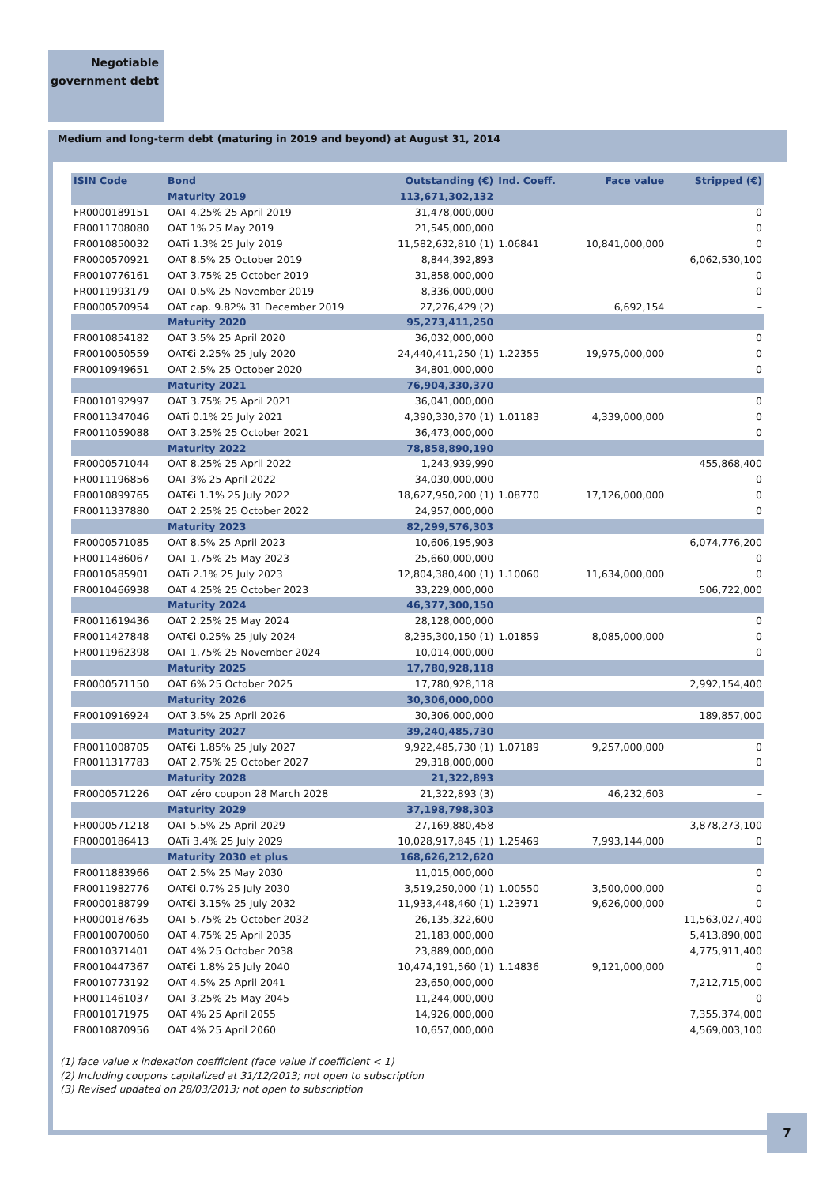Negotiable
government debt
Medium and long-term debt (maturing in 2019 and beyond) at August 31, 2014
| ISIN Code | Bond | Outstanding (€) | Ind. Coeff. | Face value | Stripped (€) |
| --- | --- | --- | --- | --- | --- |
| | Maturity 2019 | 113,671,302,132 | | | |
| FR0000189151 | OAT 4.25% 25 April 2019 | 31,478,000,000 | | | 0 |
| FR0011708080 | OAT 1% 25 May 2019 | 21,545,000,000 | | | 0 |
| FR0010850032 | OATi 1.3% 25 July 2019 | 11,582,632,810 (1) | 1.06841 | 10,841,000,000 | 0 |
| FR0000570921 | OAT 8.5% 25 October 2019 | 8,844,392,893 | | | 6,062,530,100 |
| FR0010776161 | OAT 3.75% 25 October 2019 | 31,858,000,000 | | | 0 |
| FR0011993179 | OAT 0.5% 25 November 2019 | 8,336,000,000 | | | 0 |
| FR0000570954 | OAT cap. 9.82% 31 December 2019 | 27,276,429 (2) | | 6,692,154 | – |
| | Maturity 2020 | 95,273,411,250 | | | |
| FR0010854182 | OAT 3.5% 25 April 2020 | 36,032,000,000 | | | 0 |
| FR0010050559 | OAT€i 2.25% 25 July 2020 | 24,440,411,250 (1) | 1.22355 | 19,975,000,000 | 0 |
| FR0010949651 | OAT 2.5% 25 October 2020 | 34,801,000,000 | | | 0 |
| | Maturity 2021 | 76,904,330,370 | | | |
| FR0010192997 | OAT 3.75% 25 April 2021 | 36,041,000,000 | | | 0 |
| FR0011347046 | OATi 0.1% 25 July 2021 | 4,390,330,370 (1) | 1.01183 | 4,339,000,000 | 0 |
| FR0011059088 | OAT 3.25% 25 October 2021 | 36,473,000,000 | | | 0 |
| | Maturity 2022 | 78,858,890,190 | | | |
| FR0000571044 | OAT 8.25% 25 April 2022 | 1,243,939,990 | | | 455,868,400 |
| FR0011196856 | OAT 3% 25 April 2022 | 34,030,000,000 | | | 0 |
| FR0010899765 | OAT€i 1.1% 25 July 2022 | 18,627,950,200 (1) | 1.08770 | 17,126,000,000 | 0 |
| FR0011337880 | OAT 2.25% 25 October 2022 | 24,957,000,000 | | | 0 |
| | Maturity 2023 | 82,299,576,303 | | | |
| FR0000571085 | OAT 8.5% 25 April 2023 | 10,606,195,903 | | | 6,074,776,200 |
| FR0011486067 | OAT 1.75% 25 May 2023 | 25,660,000,000 | | | 0 |
| FR0010585901 | OATi 2.1% 25 July 2023 | 12,804,380,400 (1) | 1.10060 | 11,634,000,000 | 0 |
| FR0010466938 | OAT 4.25% 25 October 2023 | 33,229,000,000 | | | 506,722,000 |
| | Maturity 2024 | 46,377,300,150 | | | |
| FR0011619436 | OAT 2.25% 25 May 2024 | 28,128,000,000 | | | 0 |
| FR0011427848 | OAT€i 0.25% 25 July 2024 | 8,235,300,150 (1) | 1.01859 | 8,085,000,000 | 0 |
| FR0011962398 | OAT 1.75% 25 November 2024 | 10,014,000,000 | | | 0 |
| | Maturity 2025 | 17,780,928,118 | | | |
| FR0000571150 | OAT 6% 25 October 2025 | 17,780,928,118 | | | 2,992,154,400 |
| | Maturity 2026 | 30,306,000,000 | | | |
| FR0010916924 | OAT 3.5% 25 April 2026 | 30,306,000,000 | | | 189,857,000 |
| | Maturity 2027 | 39,240,485,730 | | | |
| FR0011008705 | OAT€i 1.85% 25 July 2027 | 9,922,485,730 (1) | 1.07189 | 9,257,000,000 | 0 |
| FR0011317783 | OAT 2.75% 25 October 2027 | 29,318,000,000 | | | 0 |
| | Maturity 2028 | 21,322,893 | | | |
| FR0000571226 | OAT zéro coupon 28 March 2028 | 21,322,893 (3) | | 46,232,603 | – |
| | Maturity 2029 | 37,198,798,303 | | | |
| FR0000571218 | OAT 5.5% 25 April 2029 | 27,169,880,458 | | | 3,878,273,100 |
| FR0000186413 | OATi 3.4% 25 July 2029 | 10,028,917,845 (1) | 1.25469 | 7,993,144,000 | 0 |
| | Maturity 2030 et plus | 168,626,212,620 | | | |
| FR0011883966 | OAT 2.5% 25 May 2030 | 11,015,000,000 | | | 0 |
| FR0011982776 | OAT€i 0.7% 25 July 2030 | 3,519,250,000 (1) | 1.00550 | 3,500,000,000 | 0 |
| FR0000188799 | OAT€i 3.15% 25 July 2032 | 11,933,448,460 (1) | 1.23971 | 9,626,000,000 | 0 |
| FR0000187635 | OAT 5.75% 25 October 2032 | 26,135,322,600 | | | 11,563,027,400 |
| FR0010070060 | OAT 4.75% 25 April 2035 | 21,183,000,000 | | | 5,413,890,000 |
| FR0010371401 | OAT 4% 25 October 2038 | 23,889,000,000 | | | 4,775,911,400 |
| FR0010447367 | OAT€i 1.8% 25 July 2040 | 10,474,191,560 (1) | 1.14836 | 9,121,000,000 | 0 |
| FR0010773192 | OAT 4.5% 25 April 2041 | 23,650,000,000 | | | 7,212,715,000 |
| FR0011461037 | OAT 3.25% 25 May 2045 | 11,244,000,000 | | | 0 |
| FR0010171975 | OAT 4% 25 April 2055 | 14,926,000,000 | | | 7,355,374,000 |
| FR0010870956 | OAT 4% 25 April 2060 | 10,657,000,000 | | | 4,569,003,100 |
(1) face value x indexation coefficient (face value if coefficient < 1)
(2) Including coupons capitalized at 31/12/2013; not open to subscription
(3) Revised updated on 28/03/2013; not open to subscription
7